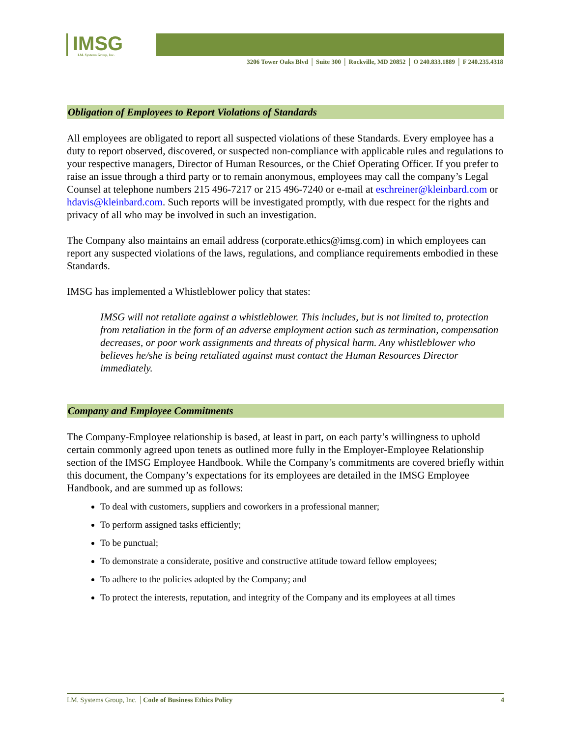IMSG
I.M. Systems Group, Inc.
3206 Tower Oaks Blvd │ Suite 300 │ Rockville, MD 20852 │ O 240.833.1889 │ F 240.235.4318
Obligation of Employees to Report Violations of Standards
All employees are obligated to report all suspected violations of these Standards. Every employee has a duty to report observed, discovered, or suspected non-compliance with applicable rules and regulations to your respective managers, Director of Human Resources, or the Chief Operating Officer. If you prefer to raise an issue through a third party or to remain anonymous, employees may call the company’s Legal Counsel at telephone numbers 215 496-7217 or 215 496-7240 or e-mail at eschreiner@kleinbard.com or hdavis@kleinbard.com. Such reports will be investigated promptly, with due respect for the rights and privacy of all who may be involved in such an investigation.
The Company also maintains an email address (corporate.ethics@imsg.com) in which employees can report any suspected violations of the laws, regulations, and compliance requirements embodied in these Standards.
IMSG has implemented a Whistleblower policy that states:
IMSG will not retaliate against a whistleblower. This includes, but is not limited to, protection from retaliation in the form of an adverse employment action such as termination, compensation decreases, or poor work assignments and threats of physical harm. Any whistleblower who believes he/she is being retaliated against must contact the Human Resources Director immediately.
Company and Employee Commitments
The Company-Employee relationship is based, at least in part, on each party’s willingness to uphold certain commonly agreed upon tenets as outlined more fully in the Employer-Employee Relationship section of the IMSG Employee Handbook. While the Company’s commitments are covered briefly within this document, the Company’s expectations for its employees are detailed in the IMSG Employee Handbook, and are summed up as follows:
To deal with customers, suppliers and coworkers in a professional manner;
To perform assigned tasks efficiently;
To be punctual;
To demonstrate a considerate, positive and constructive attitude toward fellow employees;
To adhere to the policies adopted by the Company; and
To protect the interests, reputation, and integrity of the Company and its employees at all times
I.M. Systems Group, Inc. │Code of Business Ethics Policy 4